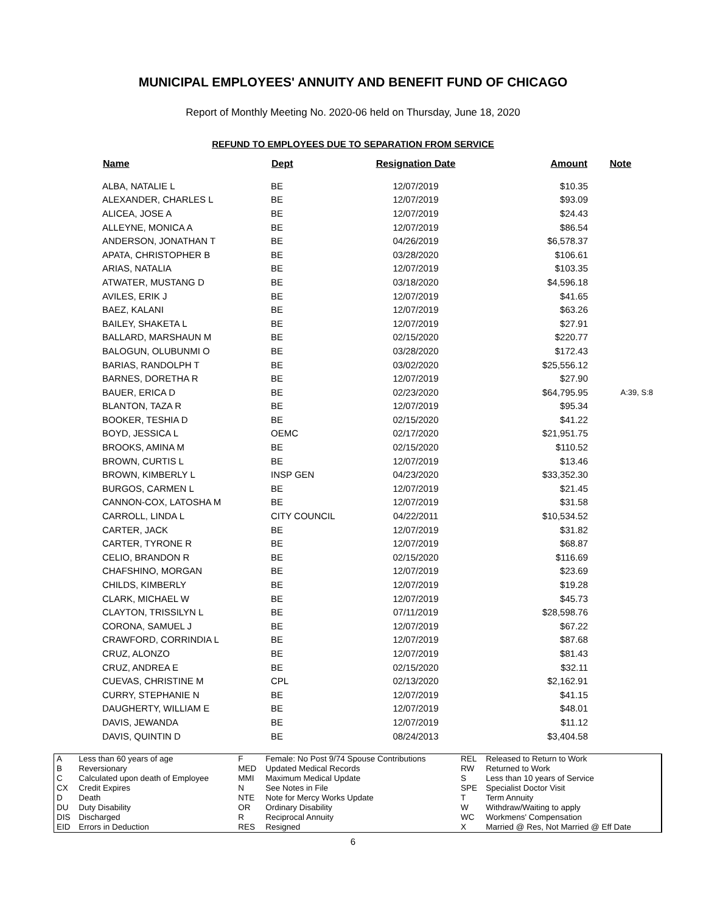MUNICIPAL EMPLOYEES' ANNUITY AND BENEFIT FUND OF CHICAGO
Report of Monthly Meeting No. 2020-06 held on Thursday, June 18, 2020
REFUND TO EMPLOYEES DUE TO SEPARATION FROM SERVICE
| Name | Dept | Resignation Date | Amount | Note |
| --- | --- | --- | --- | --- |
| ALBA, NATALIE L | BE | 12/07/2019 | $10.35 | |
| ALEXANDER, CHARLES L | BE | 12/07/2019 | $93.09 | |
| ALICEA, JOSE A | BE | 12/07/2019 | $24.43 | |
| ALLEYNE, MONICA A | BE | 12/07/2019 | $86.54 | |
| ANDERSON, JONATHAN T | BE | 04/26/2019 | $6,578.37 | |
| APATA, CHRISTOPHER B | BE | 03/28/2020 | $106.61 | |
| ARIAS, NATALIA | BE | 12/07/2019 | $103.35 | |
| ATWATER, MUSTANG D | BE | 03/18/2020 | $4,596.18 | |
| AVILES, ERIK J | BE | 12/07/2019 | $41.65 | |
| BAEZ, KALANI | BE | 12/07/2019 | $63.26 | |
| BAILEY, SHAKETA L | BE | 12/07/2019 | $27.91 | |
| BALLARD, MARSHAUN M | BE | 02/15/2020 | $220.77 | |
| BALOGUN, OLUBUNMI O | BE | 03/28/2020 | $172.43 | |
| BARIAS, RANDOLPH T | BE | 03/02/2020 | $25,556.12 | |
| BARNES, DORETHA R | BE | 12/07/2019 | $27.90 | |
| BAUER, ERICA D | BE | 02/23/2020 | $64,795.95 | A:39, S:8 |
| BLANTON, TAZA R | BE | 12/07/2019 | $95.34 | |
| BOOKER, TESHIA D | BE | 02/15/2020 | $41.22 | |
| BOYD, JESSICA L | OEMC | 02/17/2020 | $21,951.75 | |
| BROOKS, AMINA M | BE | 02/15/2020 | $110.52 | |
| BROWN, CURTIS L | BE | 12/07/2019 | $13.46 | |
| BROWN, KIMBERLY L | INSP GEN | 04/23/2020 | $33,352.30 | |
| BURGOS, CARMEN L | BE | 12/07/2019 | $21.45 | |
| CANNON-COX, LATOSHA M | BE | 12/07/2019 | $31.58 | |
| CARROLL, LINDA L | CITY COUNCIL | 04/22/2011 | $10,534.52 | |
| CARTER, JACK | BE | 12/07/2019 | $31.82 | |
| CARTER, TYRONE R | BE | 12/07/2019 | $68.87 | |
| CELIO, BRANDON R | BE | 02/15/2020 | $116.69 | |
| CHAFSHINO, MORGAN | BE | 12/07/2019 | $23.69 | |
| CHILDS, KIMBERLY | BE | 12/07/2019 | $19.28 | |
| CLARK, MICHAEL W | BE | 12/07/2019 | $45.73 | |
| CLAYTON, TRISSILYN L | BE | 07/11/2019 | $28,598.76 | |
| CORONA, SAMUEL J | BE | 12/07/2019 | $67.22 | |
| CRAWFORD, CORRINDIA L | BE | 12/07/2019 | $87.68 | |
| CRUZ, ALONZO | BE | 12/07/2019 | $81.43 | |
| CRUZ, ANDREA E | BE | 02/15/2020 | $32.11 | |
| CUEVAS, CHRISTINE M | CPL | 02/13/2020 | $2,162.91 | |
| CURRY, STEPHANIE N | BE | 12/07/2019 | $41.15 | |
| DAUGHERTY, WILLIAM E | BE | 12/07/2019 | $48.01 | |
| DAVIS, JEWANDA | BE | 12/07/2019 | $11.12 | |
| DAVIS, QUINTIN D | BE | 08/24/2013 | $3,404.58 | |
| A | Less than 60 years of age | F | Female: No Post 9/74 Spouse Contributions | REL | Released to Return to Work |
| B | Reversionary | MED | Updated Medical Records | RW | Returned to Work |
| C | Calculated upon death of Employee | MMI | Maximum Medical Update | S | Less than 10 years of Service |
| CX | Credit Expires | N | See Notes in File | SPE | Specialist Doctor Visit |
| D | Death | NTE | Note for Mercy Works Update | T | Term Annuity |
| DU | Duty Disability | OR | Ordinary Disability | W | Withdraw/Waiting to apply |
| DIS | Discharged | R | Reciprocal Annuity | WC | Workmens' Compensation |
| EID | Errors in Deduction | RES | Resigned | X | Married @ Res, Not Married @ Eff Date |
6